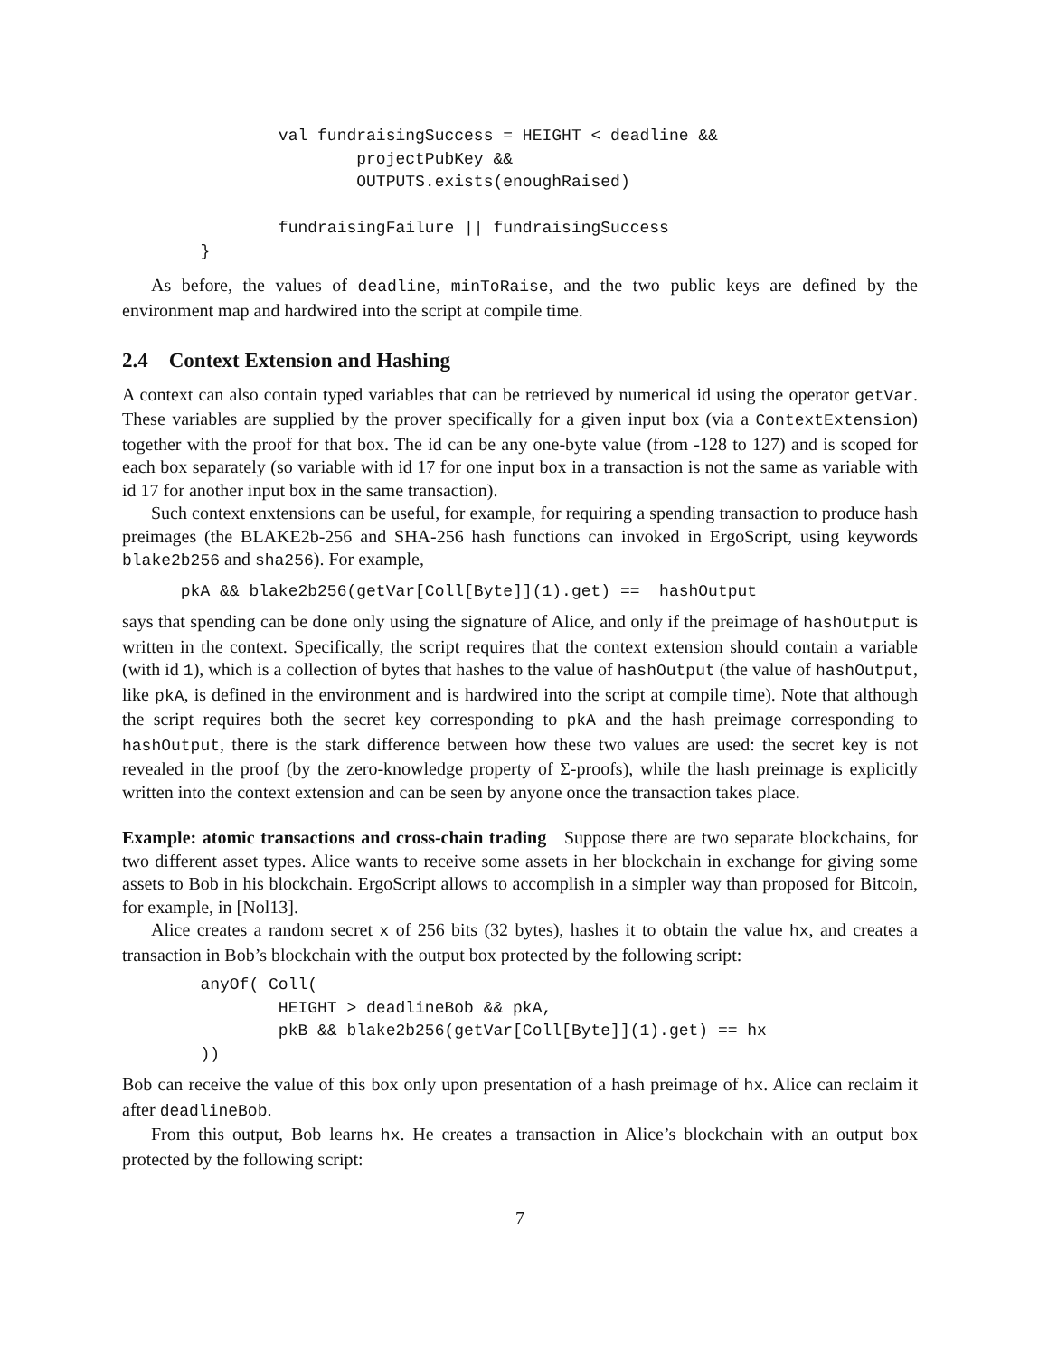val fundraisingSuccess = HEIGHT < deadline &&
                        projectPubKey &&
                        OUTPUTS.exists(enoughRaised)

                fundraisingFailure || fundraisingSuccess
        }
As before, the values of deadline, minToRaise, and the two public keys are defined by the environment map and hardwired into the script at compile time.
2.4 Context Extension and Hashing
A context can also contain typed variables that can be retrieved by numerical id using the operator getVar. These variables are supplied by the prover specifically for a given input box (via a ContextExtension) together with the proof for that box. The id can be any one-byte value (from -128 to 127) and is scoped for each box separately (so variable with id 17 for one input box in a transaction is not the same as variable with id 17 for another input box in the same transaction).
Such context enxtensions can be useful, for example, for requiring a spending transaction to produce hash preimages (the BLAKE2b-256 and SHA-256 hash functions can invoked in ErgoScript, using keywords blake2b256 and sha256). For example,
      pkA && blake2b256(getVar[Coll[Byte]](1).get) ==  hashOutput
says that spending can be done only using the signature of Alice, and only if the preimage of hashOutput is written in the context. Specifically, the script requires that the context extension should contain a variable (with id 1), which is a collection of bytes that hashes to the value of hashOutput (the value of hashOutput, like pkA, is defined in the environment and is hardwired into the script at compile time). Note that although the script requires both the secret key corresponding to pkA and the hash preimage corresponding to hashOutput, there is the stark difference between how these two values are used: the secret key is not revealed in the proof (by the zero-knowledge property of Σ-proofs), while the hash preimage is explicitly written into the context extension and can be seen by anyone once the transaction takes place.
Example: atomic transactions and cross-chain trading Suppose there are two separate blockchains, for two different asset types. Alice wants to receive some assets in her blockchain in exchange for giving some assets to Bob in his blockchain. ErgoScript allows to accomplish in a simpler way than proposed for Bitcoin, for example, in [Nol13].
Alice creates a random secret x of 256 bits (32 bytes), hashes it to obtain the value hx, and creates a transaction in Bob’s blockchain with the output box protected by the following script:
        anyOf( Coll(
                HEIGHT > deadlineBob && pkA,
                pkB && blake2b256(getVar[Coll[Byte]](1).get) == hx
        ))
Bob can receive the value of this box only upon presentation of a hash preimage of hx. Alice can reclaim it after deadlineBob.
From this output, Bob learns hx. He creates a transaction in Alice’s blockchain with an output box protected by the following script:
7